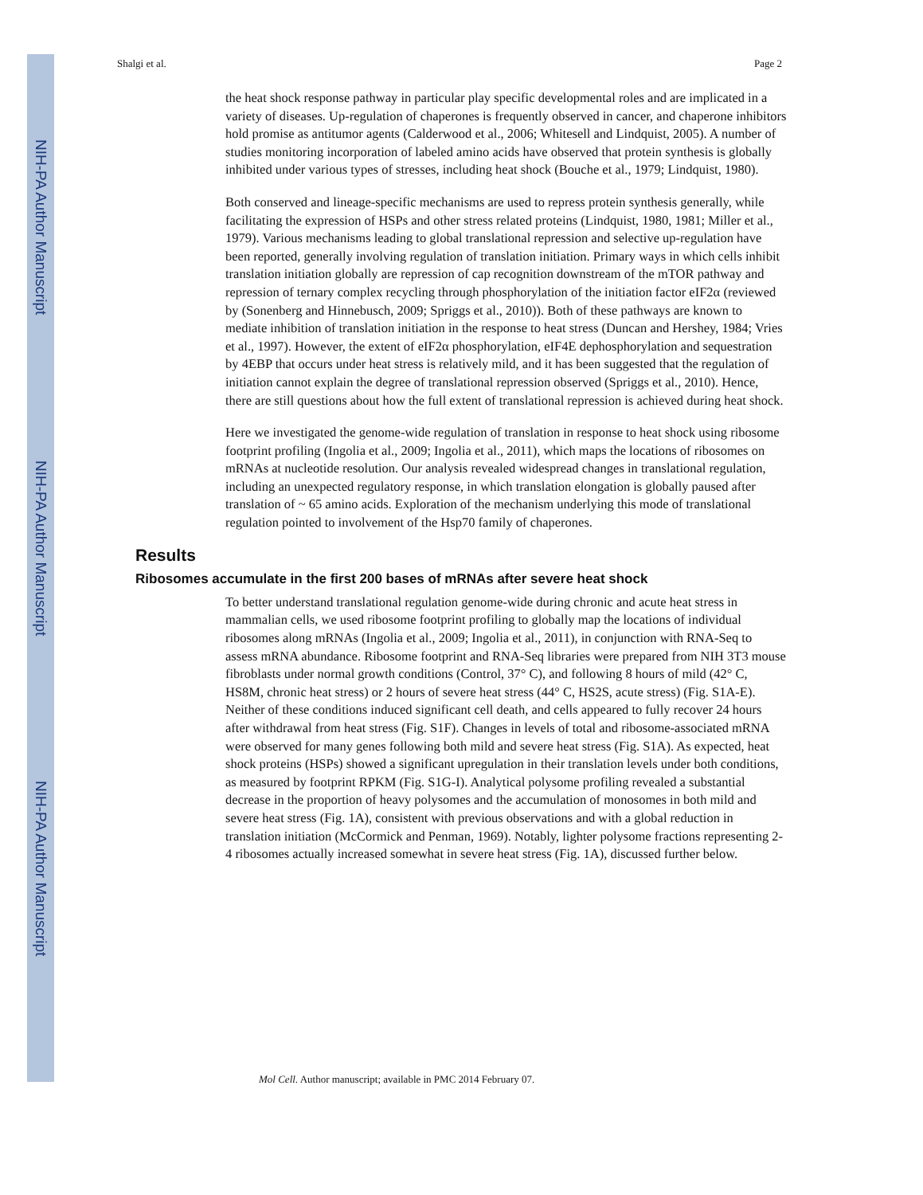NIH-PA Author Manuscript
NIH-PA Author Manuscript
NIH-PA Author Manuscript
Shalgi et al. Page 2
the heat shock response pathway in particular play specific developmental roles and are implicated in a variety of diseases. Up-regulation of chaperones is frequently observed in cancer, and chaperone inhibitors hold promise as antitumor agents (Calderwood et al., 2006; Whitesell and Lindquist, 2005). A number of studies monitoring incorporation of labeled amino acids have observed that protein synthesis is globally inhibited under various types of stresses, including heat shock (Bouche et al., 1979; Lindquist, 1980).
Both conserved and lineage-specific mechanisms are used to repress protein synthesis generally, while facilitating the expression of HSPs and other stress related proteins (Lindquist, 1980, 1981; Miller et al., 1979). Various mechanisms leading to global translational repression and selective up-regulation have been reported, generally involving regulation of translation initiation. Primary ways in which cells inhibit translation initiation globally are repression of cap recognition downstream of the mTOR pathway and repression of ternary complex recycling through phosphorylation of the initiation factor eIF2α (reviewed by (Sonenberg and Hinnebusch, 2009; Spriggs et al., 2010)). Both of these pathways are known to mediate inhibition of translation initiation in the response to heat stress (Duncan and Hershey, 1984; Vries et al., 1997). However, the extent of eIF2α phosphorylation, eIF4E dephosphorylation and sequestration by 4EBP that occurs under heat stress is relatively mild, and it has been suggested that the regulation of initiation cannot explain the degree of translational repression observed (Spriggs et al., 2010). Hence, there are still questions about how the full extent of translational repression is achieved during heat shock.
Here we investigated the genome-wide regulation of translation in response to heat shock using ribosome footprint profiling (Ingolia et al., 2009; Ingolia et al., 2011), which maps the locations of ribosomes on mRNAs at nucleotide resolution. Our analysis revealed widespread changes in translational regulation, including an unexpected regulatory response, in which translation elongation is globally paused after translation of ~ 65 amino acids. Exploration of the mechanism underlying this mode of translational regulation pointed to involvement of the Hsp70 family of chaperones.
Results
Ribosomes accumulate in the first 200 bases of mRNAs after severe heat shock
To better understand translational regulation genome-wide during chronic and acute heat stress in mammalian cells, we used ribosome footprint profiling to globally map the locations of individual ribosomes along mRNAs (Ingolia et al., 2009; Ingolia et al., 2011), in conjunction with RNA-Seq to assess mRNA abundance. Ribosome footprint and RNA-Seq libraries were prepared from NIH 3T3 mouse fibroblasts under normal growth conditions (Control, 37° C), and following 8 hours of mild (42° C, HS8M, chronic heat stress) or 2 hours of severe heat stress (44° C, HS2S, acute stress) (Fig. S1A-E). Neither of these conditions induced significant cell death, and cells appeared to fully recover 24 hours after withdrawal from heat stress (Fig. S1F). Changes in levels of total and ribosome-associated mRNA were observed for many genes following both mild and severe heat stress (Fig. S1A). As expected, heat shock proteins (HSPs) showed a significant upregulation in their translation levels under both conditions, as measured by footprint RPKM (Fig. S1G-I). Analytical polysome profiling revealed a substantial decrease in the proportion of heavy polysomes and the accumulation of monosomes in both mild and severe heat stress (Fig. 1A), consistent with previous observations and with a global reduction in translation initiation (McCormick and Penman, 1969). Notably, lighter polysome fractions representing 2-4 ribosomes actually increased somewhat in severe heat stress (Fig. 1A), discussed further below.
Mol Cell. Author manuscript; available in PMC 2014 February 07.